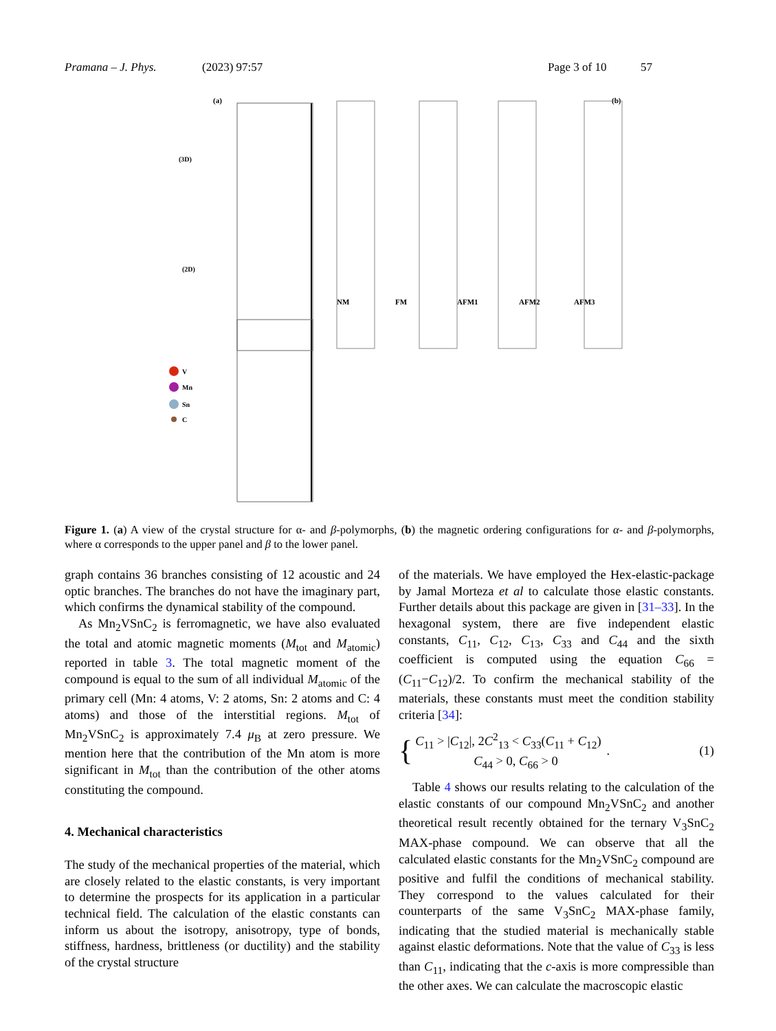Pramana – J. Phys. (2023) 97:57 Page 3 of 10 57
(a)
(b)
(3D)
(2D)
NM
FM
AFM1
AFM2
AFM3
V
Mn
Sn
C
Figure 1. (a) A view of the crystal structure for α- and β-polymorphs, (b) the magnetic ordering configurations for α- and β-polymorphs, where α corresponds to the upper panel and β to the lower panel.
graph contains 36 branches consisting of 12 acoustic and 24 optic branches. The branches do not have the imaginary part, which confirms the dynamical stability of the compound.
As Mn<sub>2</sub>VSnC<sub>2</sub> is ferromagnetic, we have also evaluated the total and atomic magnetic moments (M<sub>tot</sub> and M<sub>atomic</sub>) reported in table 3. The total magnetic moment of the compound is equal to the sum of all individual M<sub>atomic</sub> of the primary cell (Mn: 4 atoms, V: 2 atoms, Sn: 2 atoms and C: 4 atoms) and those of the interstitial regions. M<sub>tot</sub> of Mn<sub>2</sub>VSnC<sub>2</sub> is approximately 7.4 μ<sub>B</sub> at zero pressure. We mention here that the contribution of the Mn atom is more significant in M<sub>tot</sub> than the contribution of the other atoms constituting the compound.
4. Mechanical characteristics
The study of the mechanical properties of the material, which are closely related to the elastic constants, is very important to determine the prospects for its application in a particular technical field. The calculation of the elastic constants can inform us about the isotropy, anisotropy, type of bonds, stiffness, hardness, brittleness (or ductility) and the stability of the crystal structure
of the materials. We have employed the Hex-elastic-package by Jamal Morteza et al to calculate those elastic constants. Further details about this package are given in [31–33]. In the hexagonal system, there are five independent elastic constants, C<sub>11</sub>, C<sub>12</sub>, C<sub>13</sub>, C<sub>33</sub> and C<sub>44</sub> and the sixth coefficient is computed using the equation C<sub>66</sub> = (C<sub>11</sub>−C<sub>12</sub>)/2. To confirm the mechanical stability of the materials, these constants must meet the condition stability criteria [34]:
{
C<sub>11</sub> > |C<sub>12</sub>|, 2C<sup>2</sup><sub>13</sub> < C<sub>33</sub>(C<sub>11</sub> + C<sub>12</sub>)
C<sub>44</sub> > 0, C<sub>66</sub> > 0
. (1)
Table 4 shows our results relating to the calculation of the elastic constants of our compound Mn<sub>2</sub>VSnC<sub>2</sub> and another theoretical result recently obtained for the ternary V<sub>3</sub>SnC<sub>2</sub> MAX-phase compound. We can observe that all the calculated elastic constants for the Mn<sub>2</sub>VSnC<sub>2</sub> compound are positive and fulfil the conditions of mechanical stability. They correspond to the values calculated for their counterparts of the same V<sub>3</sub>SnC<sub>2</sub> MAX-phase family, indicating that the studied material is mechanically stable against elastic deformations. Note that the value of C<sub>33</sub> is less than C<sub>11</sub>, indicating that the c-axis is more compressible than the other axes. We can calculate the macroscopic elastic